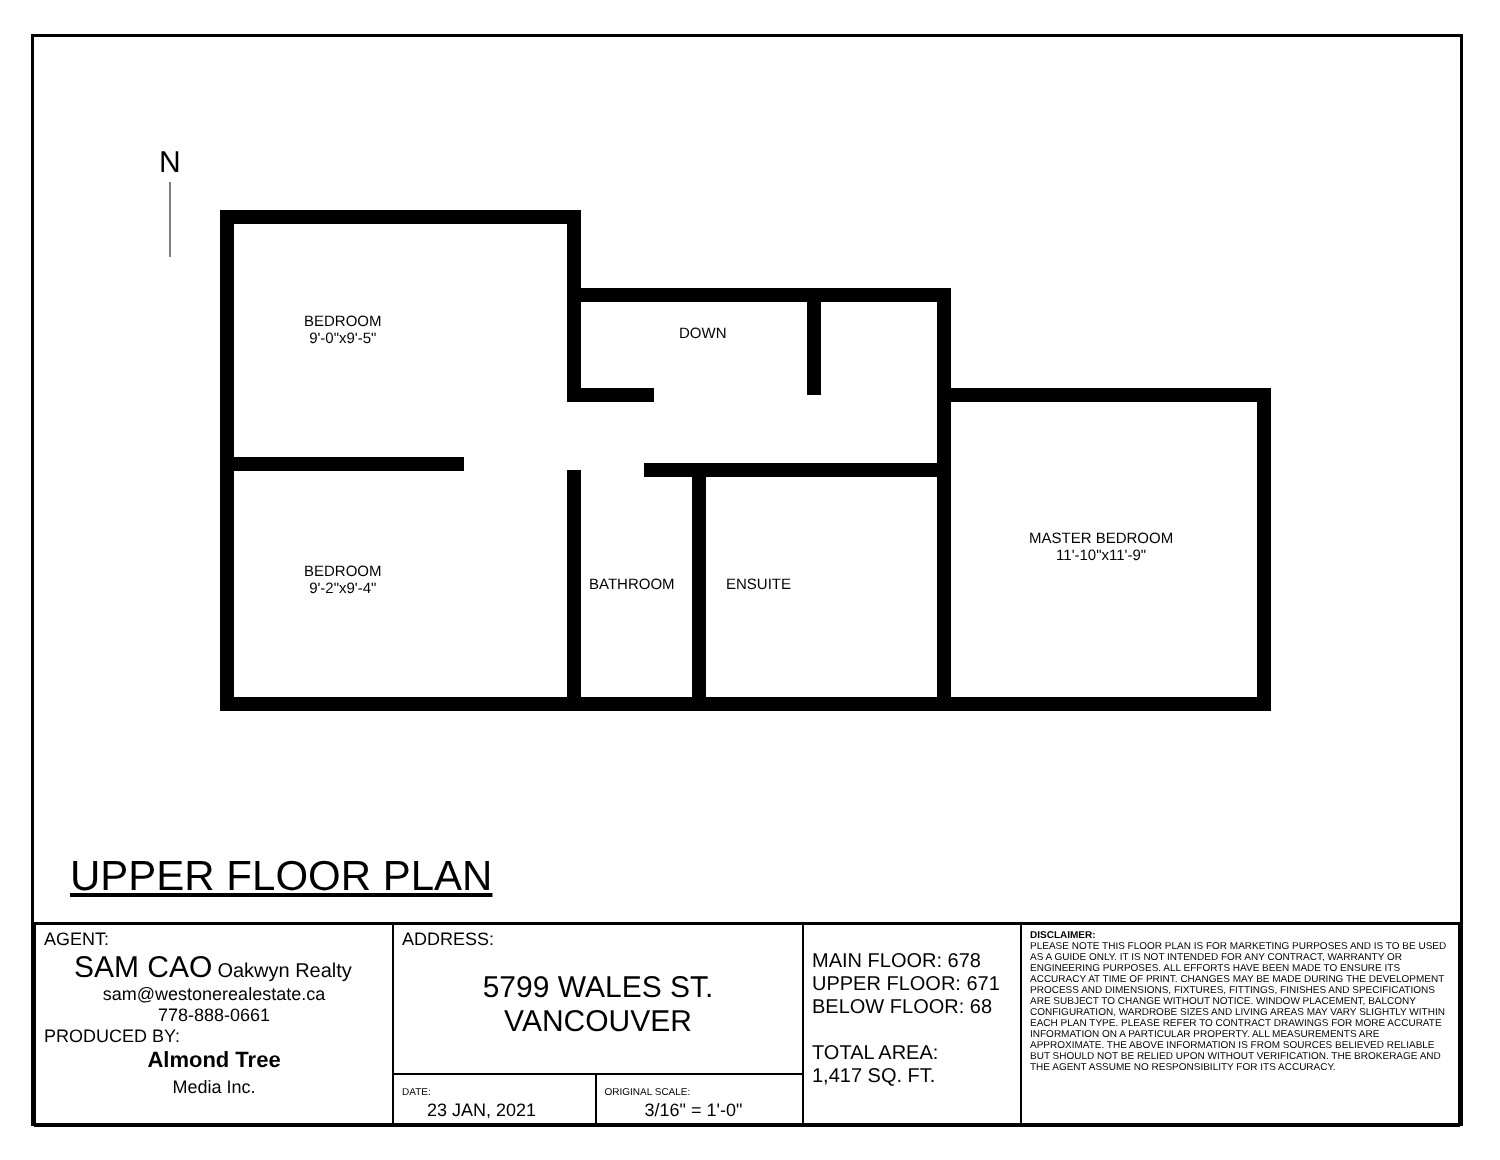N
BEDROOM
9'-0"x9'-5"
BEDROOM
9'-2"x9'-4"
DOWN
BATHROOM ENSUITE
MASTER BEDROOM
11'-10"x11'-9"
UPPER FLOOR PLAN
| AGENT: SAM CAO Oakwyn Realty sam@westonerealestate.ca 778-888-0661 PRODUCED BY: Almond Tree Media Inc. | ADDRESS: 5799 WALES ST. VANCOUVER | | MAIN FLOOR: 678 UPPER FLOOR: 671 BELOW FLOOR: 68 TOTAL AREA: 1,417 SQ. FT. | DISCLAIMER: PLEASE NOTE THIS FLOOR PLAN IS FOR MARKETING PURPOSES AND IS TO BE USED AS A GUIDE ONLY. IT IS NOT INTENDED FOR ANY CONTRACT, WARRANTY OR ENGINEERING PURPOSES. ALL EFFORTS HAVE BEEN MADE TO ENSURE ITS ACCURACY AT TIME OF PRINT. CHANGES MAY BE MADE DURING THE DEVELOPMENT PROCESS AND DIMENSIONS, FIXTURES, FITTINGS, FINISHES AND SPECIFICATIONS ARE SUBJECT TO CHANGE WITHOUT NOTICE. WINDOW PLACEMENT, BALCONY CONFIGURATION, WARDROBE SIZES AND LIVING AREAS MAY VARY SLIGHTLY WITHIN EACH PLAN TYPE. PLEASE REFER TO CONTRACT DRAWINGS FOR MORE ACCURATE INFORMATION ON A PARTICULAR PROPERTY. ALL MEASUREMENTS ARE APPROXIMATE. THE ABOVE INFORMATION IS FROM SOURCES BELIEVED RELIABLE BUT SHOULD NOT BE RELIED UPON WITHOUT VERIFICATION. THE BROKERAGE AND THE AGENT ASSUME NO RESPONSIBILITY FOR ITS ACCURACY. |
| | DATE: 23 JAN, 2021 | ORIGINAL SCALE: 3/16" = 1'-0" | | |